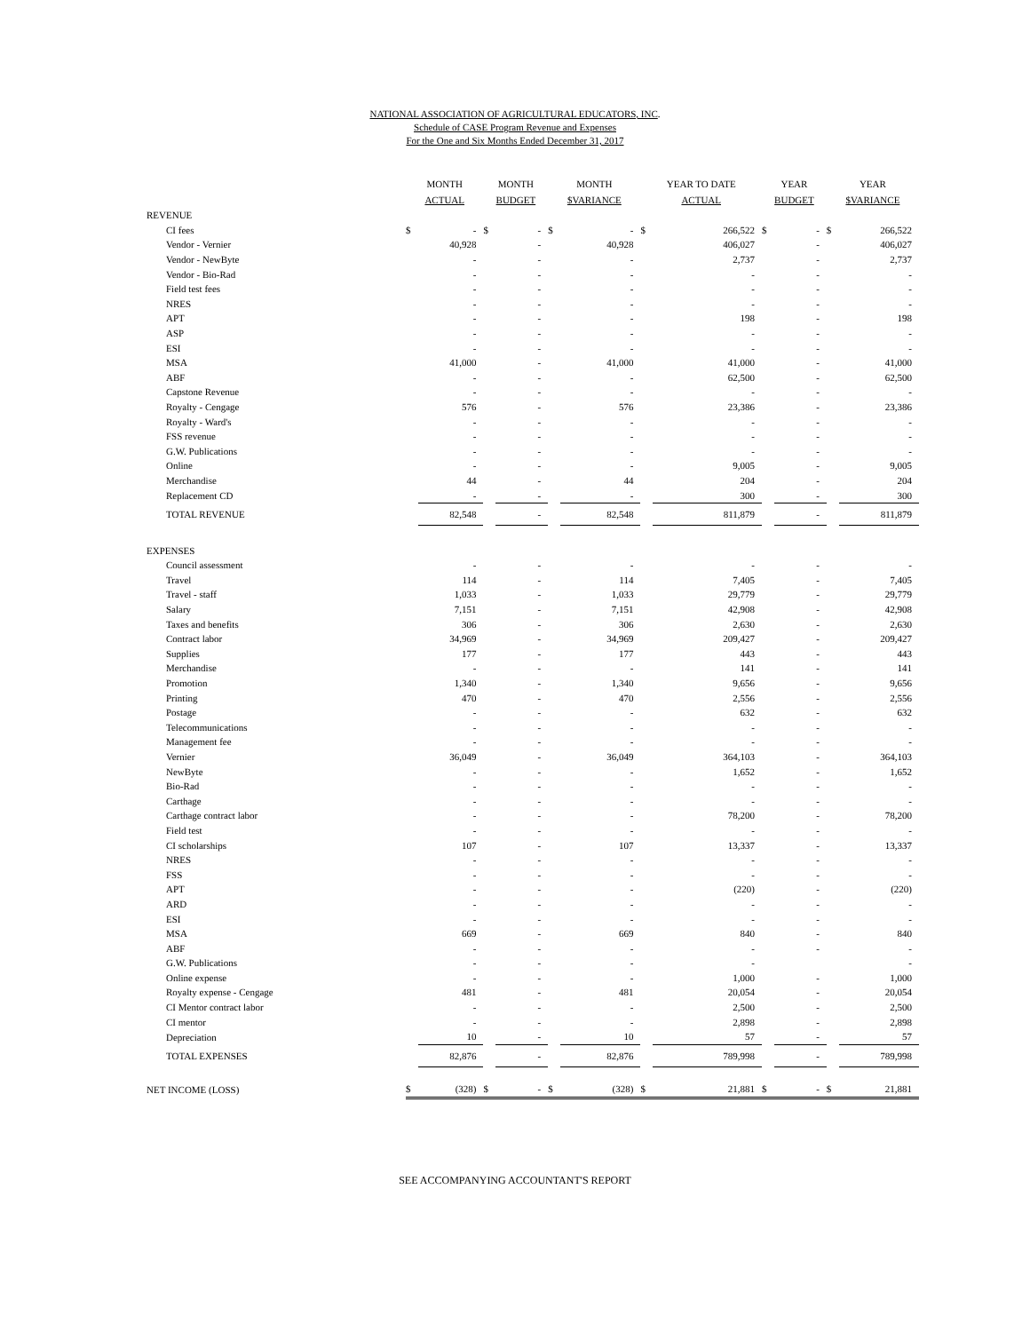NATIONAL ASSOCIATION OF AGRICULTURAL EDUCATORS, INC.
Schedule of CASE Program Revenue and Expenses
For the One and Six Months Ended December 31, 2017
| | MONTH ACTUAL | | MONTH BUDGET | | MONTH $VARIANCE | | YEAR TO DATE ACTUAL | | YEAR BUDGET | | YEAR $VARIANCE | |
| --- | --- | --- | --- | --- | --- | --- | --- | --- | --- | --- | --- | --- |
| REVENUE | | | | | | | | | | | | |
| CI fees | $ | - | $ | - | $ | - | $ | 266,522 | $ | - | $ | 266,522 |
| Vendor - Vernier | | 40,928 | | - | | 40,928 | | 406,027 | | - | | 406,027 |
| Vendor - NewByte | | - | | - | | - | | 2,737 | | - | | 2,737 |
| Vendor - Bio-Rad | | - | | - | | - | | - | | - | | - |
| Field test fees | | - | | - | | - | | - | | - | | - |
| NRES | | - | | - | | - | | - | | - | | - |
| APT | | - | | - | | - | | 198 | | - | | 198 |
| ASP | | - | | - | | - | | - | | - | | - |
| ESI | | - | | - | | - | | - | | - | | - |
| MSA | | 41,000 | | - | | 41,000 | | 41,000 | | - | | 41,000 |
| ABF | | - | | - | | - | | 62,500 | | - | | 62,500 |
| Capstone Revenue | | - | | - | | - | | - | | - | | - |
| Royalty - Cengage | | 576 | | - | | 576 | | 23,386 | | - | | 23,386 |
| Royalty - Ward's | | - | | - | | - | | - | | - | | - |
| FSS revenue | | - | | - | | - | | - | | - | | - |
| G.W. Publications | | - | | - | | - | | - | | - | | - |
| Online | | - | | - | | - | | 9,005 | | - | | 9,005 |
| Merchandise | | 44 | | - | | 44 | | 204 | | - | | 204 |
| Replacement CD | | - | | - | | - | | 300 | | - | | 300 |
| TOTAL REVENUE | | 82,548 | | - | | 82,548 | | 811,879 | | - | | 811,879 |
| EXPENSES | | | | | | | | | | | | |
| Council assessment | | - | | - | | - | | - | | - | | - |
| Travel | | 114 | | - | | 114 | | 7,405 | | - | | 7,405 |
| Travel - staff | | 1,033 | | - | | 1,033 | | 29,779 | | - | | 29,779 |
| Salary | | 7,151 | | - | | 7,151 | | 42,908 | | - | | 42,908 |
| Taxes and benefits | | 306 | | - | | 306 | | 2,630 | | - | | 2,630 |
| Contract labor | | 34,969 | | - | | 34,969 | | 209,427 | | - | | 209,427 |
| Supplies | | 177 | | - | | 177 | | 443 | | - | | 443 |
| Merchandise | | - | | - | | - | | 141 | | - | | 141 |
| Promotion | | 1,340 | | - | | 1,340 | | 9,656 | | - | | 9,656 |
| Printing | | 470 | | - | | 470 | | 2,556 | | - | | 2,556 |
| Postage | | - | | - | | - | | 632 | | - | | 632 |
| Telecommunications | | - | | - | | - | | - | | - | | - |
| Management fee | | - | | - | | - | | - | | - | | - |
| Vernier | | 36,049 | | - | | 36,049 | | 364,103 | | - | | 364,103 |
| NewByte | | - | | - | | - | | 1,652 | | - | | 1,652 |
| Bio-Rad | | - | | - | | - | | - | | - | | - |
| Carthage | | - | | - | | - | | - | | - | | - |
| Carthage contract labor | | - | | - | | - | | 78,200 | | - | | 78,200 |
| Field test | | - | | - | | - | | - | | - | | - |
| CI scholarships | | 107 | | - | | 107 | | 13,337 | | - | | 13,337 |
| NRES | | - | | - | | - | | - | | - | | - |
| FSS | | - | | - | | - | | - | | - | | - |
| APT | | - | | - | | - | | (220) | | - | | (220) |
| ARD | | - | | - | | - | | - | | - | | - |
| ESI | | - | | - | | - | | - | | - | | - |
| MSA | | 669 | | - | | 669 | | 840 | | - | | 840 |
| ABF | | - | | - | | - | | - | | - | | - |
| G.W. Publications | | - | | - | | - | | - | | | | - |
| Online expense | | - | | - | | - | | 1,000 | | - | | 1,000 |
| Royalty expense - Cengage | | 481 | | - | | 481 | | 20,054 | | - | | 20,054 |
| CI Mentor contract labor | | - | | - | | - | | 2,500 | | - | | 2,500 |
| CI mentor | | - | | - | | - | | 2,898 | | - | | 2,898 |
| Depreciation | | 10 | | - | | 10 | | 57 | | - | | 57 |
| TOTAL EXPENSES | | 82,876 | | - | | 82,876 | | 789,998 | | - | | 789,998 |
| NET INCOME (LOSS) | $ | (328) | $ | - | $ | (328) | $ | 21,881 | $ | - | $ | 21,881 |
SEE ACCOMPANYING ACCOUNTANT'S REPORT